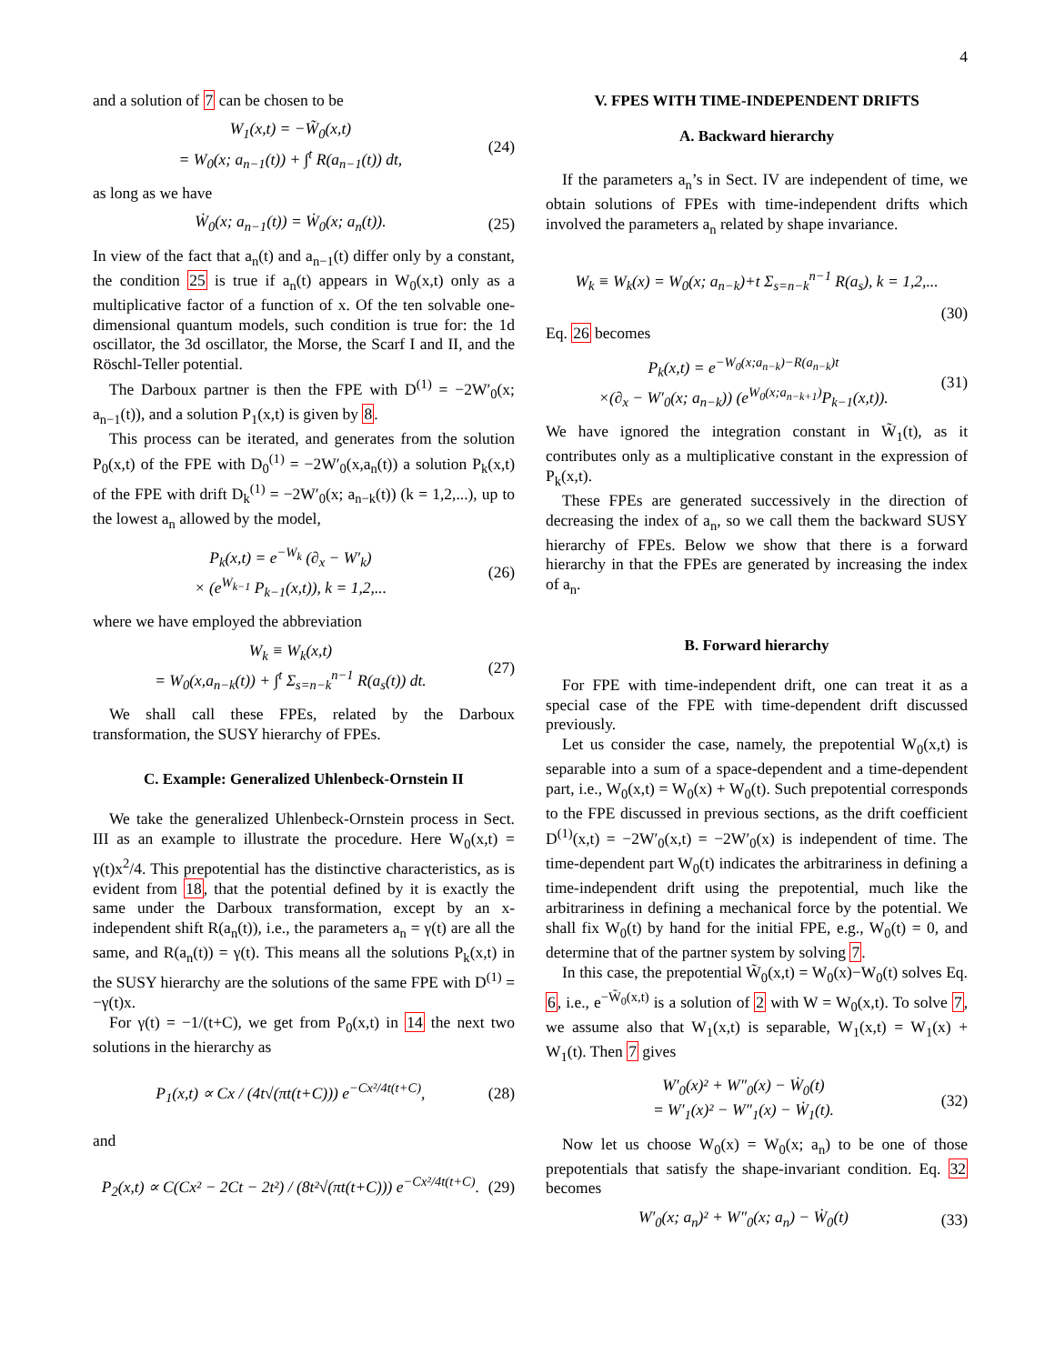4
and a solution of 7 can be chosen to be
W<sub>1</sub>(x,t) = −W̃<sub>0</sub>(x,t)
= W<sub>0</sub>(x; a<sub>n−1</sub>(t)) + ∫<sup>t</sup> R(a<sub>n−1</sub>(t)) dt, (24)
as long as we have
Ẇ<sub>0</sub>(x; a<sub>n−1</sub>(t)) = Ẇ<sub>0</sub>(x; a<sub>n</sub>(t)). (25)
In view of the fact that a<sub>n</sub>(t) and a<sub>n−1</sub>(t) differ only by a constant, the condition 25 is true if a<sub>n</sub>(t) appears in W<sub>0</sub>(x,t) only as a multiplicative factor of a function of x. Of the ten solvable one-dimensional quantum models, such condition is true for: the 1d oscillator, the 3d oscillator, the Morse, the Scarf I and II, and the Röschl-Teller potential.
The Darboux partner is then the FPE with D<sup>(1)</sup> = −2W′<sub>0</sub>(x; a<sub>n−1</sub>(t)), and a solution P<sub>1</sub>(x,t) is given by 8.
This process can be iterated, and generates from the solution P<sub>0</sub>(x,t) of the FPE with D<sub>0</sub><sup>(1)</sup> = −2W′<sub>0</sub>(x,a<sub>n</sub>(t)) a solution P<sub>k</sub>(x,t) of the FPE with drift D<sub>k</sub><sup>(1)</sup> = −2W′<sub>0</sub>(x; a<sub>n−k</sub>(t)) (k = 1,2,...), up to the lowest a<sub>n</sub> allowed by the model,
P<sub>k</sub>(x,t) = e<sup>−W<sub>k</sub></sup> (∂<sub>x</sub> − W′<sub>k</sub>)
× (e<sup>W<sub>k−1</sub></sup> P<sub>k−1</sub>(x,t)), k = 1,2,... (26)
where we have employed the abbreviation
W<sub>k</sub> ≡ W<sub>k</sub>(x,t)
= W<sub>0</sub>(x,a<sub>n−k</sub>(t)) + ∫<sup>t</sup> Σ<sub>s=n−k</sub><sup>n−1</sup> R(a<sub>s</sub>(t)) dt. (27)
We shall call these FPEs, related by the Darboux transformation, the SUSY hierarchy of FPEs.
C. Example: Generalized Uhlenbeck-Ornstein II
We take the generalized Uhlenbeck-Ornstein process in Sect. III as an example to illustrate the procedure. Here W<sub>0</sub>(x,t) = γ(t)x<sup>2</sup>/4. This prepotential has the distinctive characteristics, as is evident from 18, that the potential defined by it is exactly the same under the Darboux transformation, except by an x-independent shift R(a<sub>n</sub>(t)), i.e., the parameters a<sub>n</sub> = γ(t) are all the same, and R(a<sub>n</sub>(t)) = γ(t). This means all the solutions P<sub>k</sub>(x,t) in the SUSY hierarchy are the solutions of the same FPE with D<sup>(1)</sup> = −γ(t)x.
For γ(t) = −1/(t+C), we get from P<sub>0</sub>(x,t) in 14 the next two solutions in the hierarchy as
P<sub>1</sub>(x,t) ∝ Cx / (4t√(πt(t+C))) e<sup>−Cx²/4t(t+C)</sup>, (28)
and
P<sub>2</sub>(x,t) ∝ C(Cx² − 2Ct − 2t²) / (8t²√(πt(t+C))) e<sup>−Cx²/4t(t+C)</sup>. (29)
V. FPES WITH TIME-INDEPENDENT DRIFTS
A. Backward hierarchy
If the parameters a<sub>n</sub>’s in Sect. IV are independent of time, we obtain solutions of FPEs with time-independent drifts which involved the parameters a<sub>n</sub> related by shape invariance.
W<sub>k</sub> ≡ W<sub>k</sub>(x) = W<sub>0</sub>(x; a<sub>n−k</sub>)+t Σ<sub>s=n−k</sub><sup>n−1</sup> R(a<sub>s</sub>), k = 1,2,...
(30)
Eq. 26 becomes
P<sub>k</sub>(x,t) = e<sup>−W<sub>0</sub>(x;a<sub>n−k</sub>)−R(a<sub>n−k</sub>)t</sup>
×(∂<sub>x</sub> − W′<sub>0</sub>(x; a<sub>n−k</sub>)) (e<sup>W<sub>0</sub>(x;a<sub>n−k+1</sub>)</sup>P<sub>k−1</sub>(x,t)). (31)
We have ignored the integration constant in W̃<sub>1</sub>(t), as it contributes only as a multiplicative constant in the expression of P<sub>k</sub>(x,t).
These FPEs are generated successively in the direction of decreasing the index of a<sub>n</sub>, so we call them the backward SUSY hierarchy of FPEs. Below we show that there is a forward hierarchy in that the FPEs are generated by increasing the index of a<sub>n</sub>.
B. Forward hierarchy
For FPE with time-independent drift, one can treat it as a special case of the FPE with time-dependent drift discussed previously.
Let us consider the case, namely, the prepotential W<sub>0</sub>(x,t) is separable into a sum of a space-dependent and a time-dependent part, i.e., W<sub>0</sub>(x,t) = W<sub>0</sub>(x) + W<sub>0</sub>(t). Such prepotential corresponds to the FPE discussed in previous sections, as the drift coefficient D<sup>(1)</sup>(x,t) = −2W′<sub>0</sub>(x,t) = −2W′<sub>0</sub>(x) is independent of time. The time-dependent part W<sub>0</sub>(t) indicates the arbitrariness in defining a time-independent drift using the prepotential, much like the arbitrariness in defining a mechanical force by the potential. We shall fix W<sub>0</sub>(t) by hand for the initial FPE, e.g., W<sub>0</sub>(t) = 0, and determine that of the partner system by solving 7.
In this case, the prepotential W̃<sub>0</sub>(x,t) = W<sub>0</sub>(x)−W<sub>0</sub>(t) solves Eq. 6, i.e., e<sup>−W̃<sub>0</sub>(x,t)</sup> is a solution of 2 with W = W<sub>0</sub>(x,t). To solve 7, we assume also that W<sub>1</sub>(x,t) is separable, W<sub>1</sub>(x,t) = W<sub>1</sub>(x) + W<sub>1</sub>(t). Then 7 gives
W′<sub>0</sub>(x)² + W″<sub>0</sub>(x) − Ẇ<sub>0</sub>(t)
= W′<sub>1</sub>(x)² − W″<sub>1</sub>(x) − Ẇ<sub>1</sub>(t). (32)
Now let us choose W<sub>0</sub>(x) = W<sub>0</sub>(x; a<sub>n</sub>) to be one of those prepotentials that satisfy the shape-invariant condition. Eq. 32 becomes
W′<sub>0</sub>(x; a<sub>n</sub>)² + W″<sub>0</sub>(x; a<sub>n</sub>) − Ẇ<sub>0</sub>(t) (33)